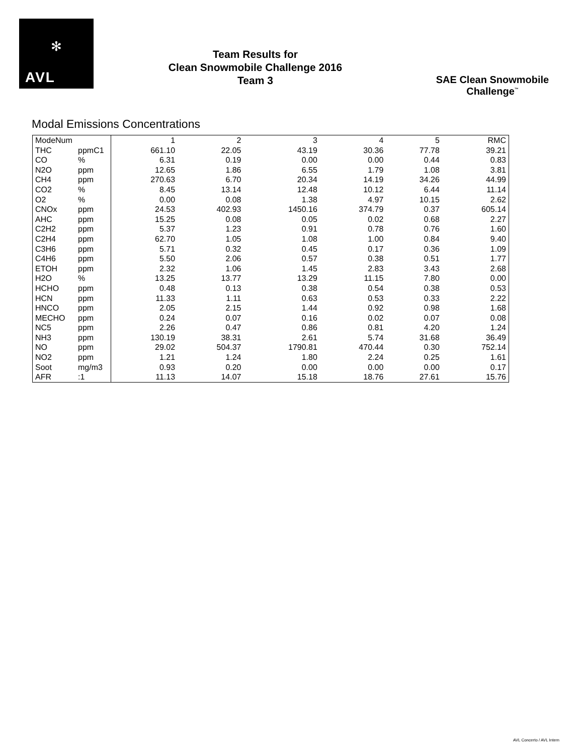✻
AVL
Team Results for
Clean Snowmobile Challenge 2016
Team 3
SAE Clean Snowmobile Challenge<sup>™</sup>
Modal Emissions Concentrations
| ModeNum | | 1 | 2 | 3 | 4 | 5 | RMC |
| THC | ppmC1 | 661.10 | 22.05 | 43.19 | 30.36 | 77.78 | 39.21 |
| CO | % | 6.31 | 0.19 | 0.00 | 0.00 | 0.44 | 0.83 |
| N2O | ppm | 12.65 | 1.86 | 6.55 | 1.79 | 1.08 | 3.81 |
| CH4 | ppm | 270.63 | 6.70 | 20.34 | 14.19 | 34.26 | 44.99 |
| CO2 | % | 8.45 | 13.14 | 12.48 | 10.12 | 6.44 | 11.14 |
| O2 | % | 0.00 | 0.08 | 1.38 | 4.97 | 10.15 | 2.62 |
| CNOx | ppm | 24.53 | 402.93 | 1450.16 | 374.79 | 0.37 | 605.14 |
| AHC | ppm | 15.25 | 0.08 | 0.05 | 0.02 | 0.68 | 2.27 |
| C2H2 | ppm | 5.37 | 1.23 | 0.91 | 0.78 | 0.76 | 1.60 |
| C2H4 | ppm | 62.70 | 1.05 | 1.08 | 1.00 | 0.84 | 9.40 |
| C3H6 | ppm | 5.71 | 0.32 | 0.45 | 0.17 | 0.36 | 1.09 |
| C4H6 | ppm | 5.50 | 2.06 | 0.57 | 0.38 | 0.51 | 1.77 |
| ETOH | ppm | 2.32 | 1.06 | 1.45 | 2.83 | 3.43 | 2.68 |
| H2O | % | 13.25 | 13.77 | 13.29 | 11.15 | 7.80 | 0.00 |
| HCHO | ppm | 0.48 | 0.13 | 0.38 | 0.54 | 0.38 | 0.53 |
| HCN | ppm | 11.33 | 1.11 | 0.63 | 0.53 | 0.33 | 2.22 |
| HNCO | ppm | 2.05 | 2.15 | 1.44 | 0.92 | 0.98 | 1.68 |
| MECHO | ppm | 0.24 | 0.07 | 0.16 | 0.02 | 0.07 | 0.08 |
| NC5 | ppm | 2.26 | 0.47 | 0.86 | 0.81 | 4.20 | 1.24 |
| NH3 | ppm | 130.19 | 38.31 | 2.61 | 5.74 | 31.68 | 36.49 |
| NO | ppm | 29.02 | 504.37 | 1790.81 | 470.44 | 0.30 | 752.14 |
| NO2 | ppm | 1.21 | 1.24 | 1.80 | 2.24 | 0.25 | 1.61 |
| Soot | mg/m3 | 0.93 | 0.20 | 0.00 | 0.00 | 0.00 | 0.17 |
| AFR | :1 | 11.13 | 14.07 | 15.18 | 18.76 | 27.61 | 15.76 |
AVL Concerto / AVL Intern